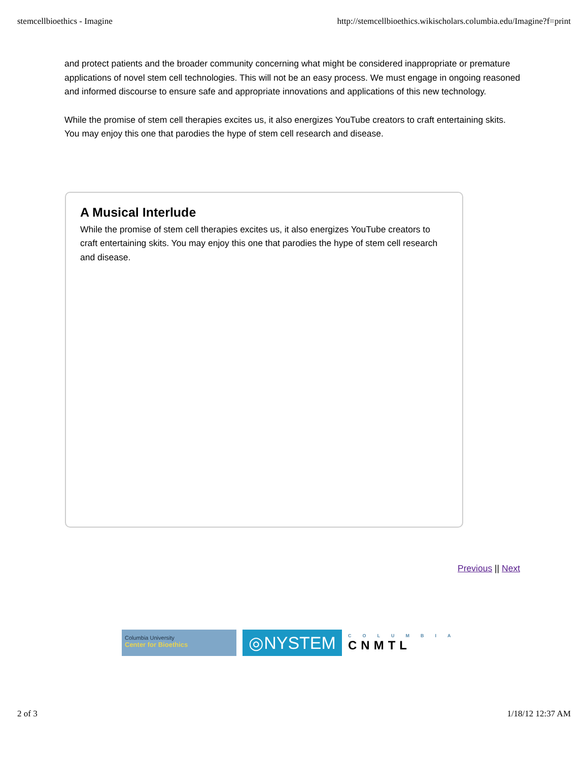stemcellbioethics - Imagine http://stemcellbioethics.wikischolars.columbia.edu/Imagine?f=print
and protect patients and the broader community concerning what might be considered inappropriate or premature applications of novel stem cell technologies. This will not be an easy process. We must engage in ongoing reasoned and informed discourse to ensure safe and appropriate innovations and applications of this new technology.
While the promise of stem cell therapies excites us, it also energizes YouTube creators to craft entertaining skits. You may enjoy this one that parodies the hype of stem cell research and disease.
A Musical Interlude
While the promise of stem cell therapies excites us, it also energizes YouTube creators to craft entertaining skits. You may enjoy this one that parodies the hype of stem cell research and disease.
Previous || Next
Columbia University
Center for Bioethics
◎NYSTEM
COLUMBIA
CNMTL
2 of 3 1/18/12 12:37 AM